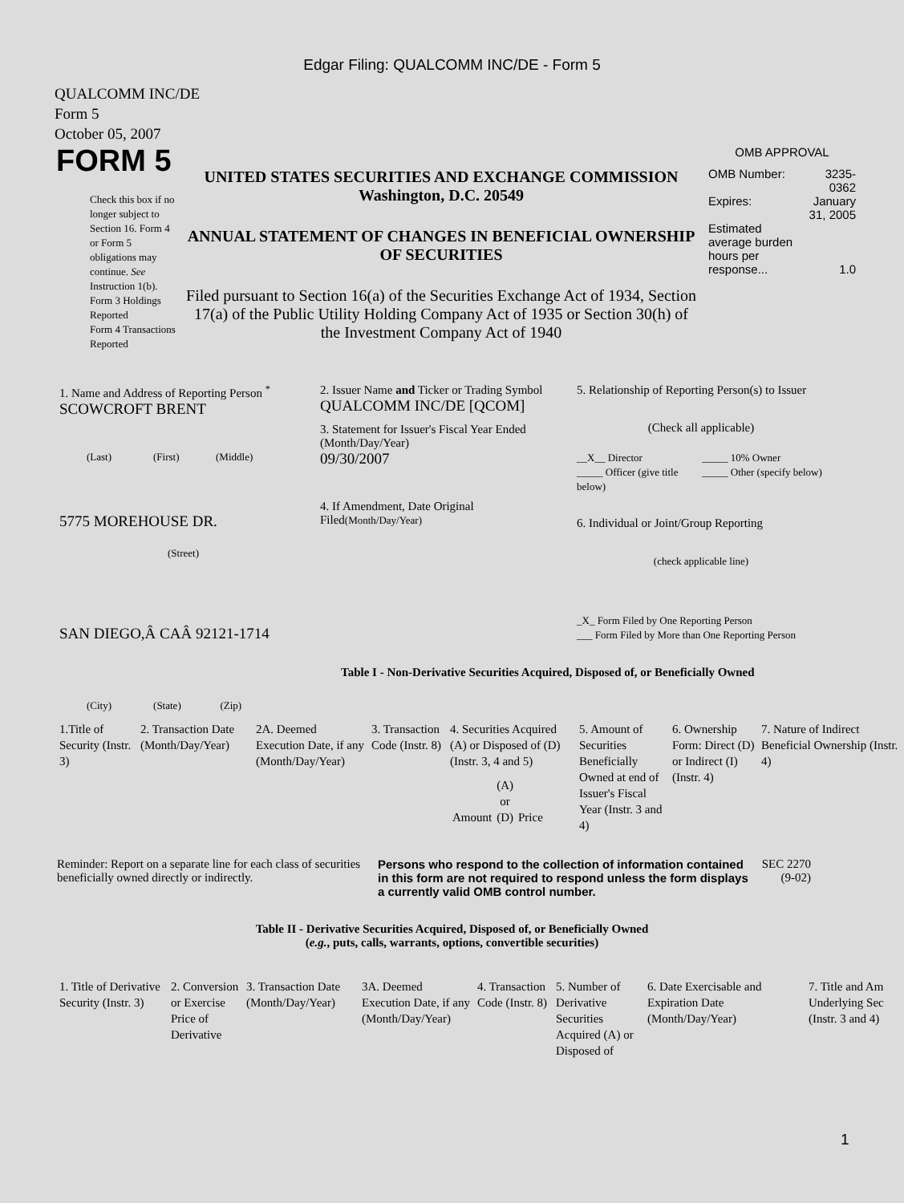Edgar Filing: QUALCOMM INC/DE - Form 5
QUALCOMM INC/DE
Form 5
October 05, 2007
FORM 5
Check this box if no longer subject to Section 16. Form 4 or Form 5 obligations may continue. See Instruction 1(b).
Form 3 Holdings Reported
Form 4 Transactions Reported
UNITED STATES SECURITIES AND EXCHANGE COMMISSION
Washington, D.C. 20549
ANNUAL STATEMENT OF CHANGES IN BENEFICIAL OWNERSHIP OF SECURITIES
Filed pursuant to Section 16(a) of the Securities Exchange Act of 1934, Section 17(a) of the Public Utility Holding Company Act of 1935 or Section 30(h) of the Investment Company Act of 1940
OMB APPROVAL
| OMB Number: | 3235-0362 |
| Expires: | January 31, 2005 |
| Estimated average burden hours per response... | 1.0 |
1. Name and Address of Reporting Person <sup>*</sup>
SCOWCROFT BRENT
(Last) (First) (Middle)
5775 MOREHOUSE DR.
(Street)
SAN DIEGO,Â CAÂ 92121-1714
(City) (State) (Zip)
2. Issuer Name and Ticker or Trading Symbol
QUALCOMM INC/DE [QCOM]
3. Statement for Issuer's Fiscal Year Ended (Month/Day/Year)
09/30/2007
4. If Amendment, Date Original Filed(Month/Day/Year)
5. Relationship of Reporting Person(s) to Issuer
(Check all applicable)
| __X__ Director _____ Officer (give title below) | _____ 10% Owner _____ Other (specify below) |
6. Individual or Joint/Group Reporting
(check applicable line)
_X_ Form Filed by One Reporting Person
___ Form Filed by More than One Reporting Person
Table I - Non-Derivative Securities Acquired, Disposed of, or Beneficially Owned
| 1.Title of Security (Instr. 3) | 2. Transaction Date (Month/Day/Year) | 2A. Deemed Execution Date, if any (Month/Day/Year) | 3. Transaction Code (Instr. 8) | 4. Securities Acquired (A) or Disposed of (D) (Instr. 3, 4 and 5) / Amount / (A) or (D) / Price / | 5. Amount of Securities Beneficially Owned at end of Issuer's Fiscal Year (Instr. 3 and 4) | 6. Ownership Form: Direct (D) or Indirect (I) (Instr. 4) | 7. Nature of Indirect Beneficial Ownership (Instr. 4) |
Reminder: Report on a separate line for each class of securities beneficially owned directly or indirectly.
Persons who respond to the collection of information contained in this form are not required to respond unless the form displays a currently valid OMB control number.
SEC 2270 (9-02)
Table II - Derivative Securities Acquired, Disposed of, or Beneficially Owned
(e.g., puts, calls, warrants, options, convertible securities)
| 1. Title of Derivative Security (Instr. 3) | 2. Conversion or Exercise Price of Derivative | 3. Transaction Date (Month/Day/Year) | 3A. Deemed Execution Date, if any (Month/Day/Year) | 4. Transaction Code (Instr. 8) | 5. Number of Derivative Securities Acquired (A) or Disposed of | 6. Date Exercisable and Expiration Date (Month/Day/Year) | 7. Title and Am Underlying Sec (Instr. 3 and 4) |
1